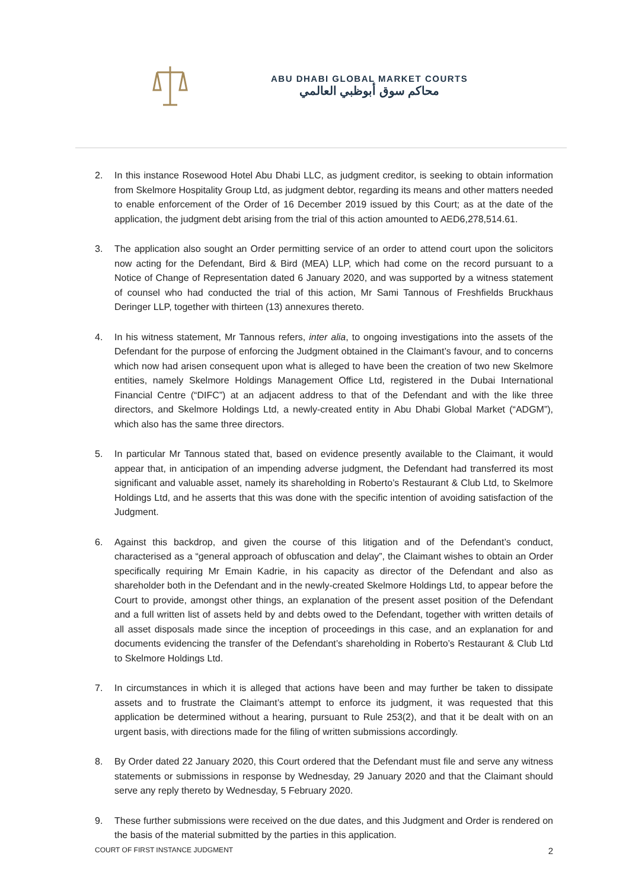ABU DHABI GLOBAL MARKET COURTS
محاكم سوق أبوظبي العالمي
2. In this instance Rosewood Hotel Abu Dhabi LLC, as judgment creditor, is seeking to obtain information from Skelmore Hospitality Group Ltd, as judgment debtor, regarding its means and other matters needed to enable enforcement of the Order of 16 December 2019 issued by this Court; as at the date of the application, the judgment debt arising from the trial of this action amounted to AED6,278,514.61.
3. The application also sought an Order permitting service of an order to attend court upon the solicitors now acting for the Defendant, Bird & Bird (MEA) LLP, which had come on the record pursuant to a Notice of Change of Representation dated 6 January 2020, and was supported by a witness statement of counsel who had conducted the trial of this action, Mr Sami Tannous of Freshfields Bruckhaus Deringer LLP, together with thirteen (13) annexures thereto.
4. In his witness statement, Mr Tannous refers, inter alia, to ongoing investigations into the assets of the Defendant for the purpose of enforcing the Judgment obtained in the Claimant’s favour, and to concerns which now had arisen consequent upon what is alleged to have been the creation of two new Skelmore entities, namely Skelmore Holdings Management Office Ltd, registered in the Dubai International Financial Centre (“DIFC”) at an adjacent address to that of the Defendant and with the like three directors, and Skelmore Holdings Ltd, a newly-created entity in Abu Dhabi Global Market (“ADGM”), which also has the same three directors.
5. In particular Mr Tannous stated that, based on evidence presently available to the Claimant, it would appear that, in anticipation of an impending adverse judgment, the Defendant had transferred its most significant and valuable asset, namely its shareholding in Roberto’s Restaurant & Club Ltd, to Skelmore Holdings Ltd, and he asserts that this was done with the specific intention of avoiding satisfaction of the Judgment.
6. Against this backdrop, and given the course of this litigation and of the Defendant’s conduct, characterised as a “general approach of obfuscation and delay”, the Claimant wishes to obtain an Order specifically requiring Mr Emain Kadrie, in his capacity as director of the Defendant and also as shareholder both in the Defendant and in the newly-created Skelmore Holdings Ltd, to appear before the Court to provide, amongst other things, an explanation of the present asset position of the Defendant and a full written list of assets held by and debts owed to the Defendant, together with written details of all asset disposals made since the inception of proceedings in this case, and an explanation for and documents evidencing the transfer of the Defendant’s shareholding in Roberto’s Restaurant & Club Ltd to Skelmore Holdings Ltd.
7. In circumstances in which it is alleged that actions have been and may further be taken to dissipate assets and to frustrate the Claimant’s attempt to enforce its judgment, it was requested that this application be determined without a hearing, pursuant to Rule 253(2), and that it be dealt with on an urgent basis, with directions made for the filing of written submissions accordingly.
8. By Order dated 22 January 2020, this Court ordered that the Defendant must file and serve any witness statements or submissions in response by Wednesday, 29 January 2020 and that the Claimant should serve any reply thereto by Wednesday, 5 February 2020.
9. These further submissions were received on the due dates, and this Judgment and Order is rendered on the basis of the material submitted by the parties in this application.
COURT OF FIRST INSTANCE JUDGMENT 2